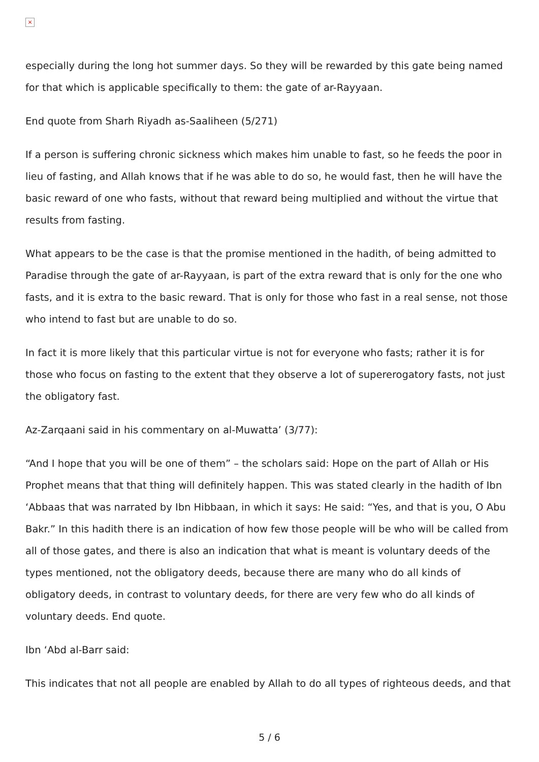×
especially during the long hot summer days. So they will be rewarded by this gate being named for that which is applicable specifically to them: the gate of ar-Rayyaan.
End quote from Sharh Riyadh as-Saaliheen (5/271)
If a person is suffering chronic sickness which makes him unable to fast, so he feeds the poor in lieu of fasting, and Allah knows that if he was able to do so, he would fast, then he will have the basic reward of one who fasts, without that reward being multiplied and without the virtue that results from fasting.
What appears to be the case is that the promise mentioned in the hadith, of being admitted to Paradise through the gate of ar-Rayyaan, is part of the extra reward that is only for the one who fasts, and it is extra to the basic reward. That is only for those who fast in a real sense, not those who intend to fast but are unable to do so.
In fact it is more likely that this particular virtue is not for everyone who fasts; rather it is for those who focus on fasting to the extent that they observe a lot of supererogatory fasts, not just the obligatory fast.
Az-Zarqaani said in his commentary on al-Muwatta’ (3/77):
“And I hope that you will be one of them” – the scholars said: Hope on the part of Allah or His Prophet means that that thing will definitely happen. This was stated clearly in the hadith of Ibn ‘Abbaas that was narrated by Ibn Hibbaan, in which it says: He said: “Yes, and that is you, O Abu Bakr.” In this hadith there is an indication of how few those people will be who will be called from all of those gates, and there is also an indication that what is meant is voluntary deeds of the types mentioned, not the obligatory deeds, because there are many who do all kinds of obligatory deeds, in contrast to voluntary deeds, for there are very few who do all kinds of voluntary deeds. End quote.
Ibn ‘Abd al-Barr said:
This indicates that not all people are enabled by Allah to do all types of righteous deeds, and that
5 / 6